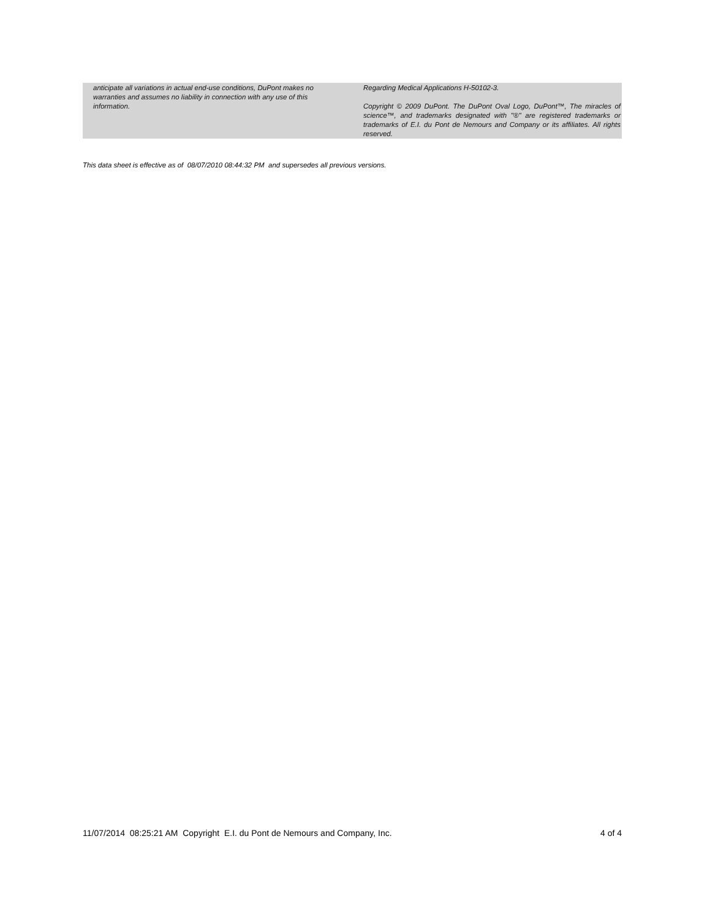anticipate all variations in actual end-use conditions, DuPont makes no warranties and assumes no liability in connection with any use of this information.
Regarding Medical Applications H-50102-3.
Copyright © 2009 DuPont. The DuPont Oval Logo, DuPont™, The miracles of science™, and trademarks designated with "®" are registered trademarks or trademarks of E.I. du Pont de Nemours and Company or its affiliates. All rights reserved.
This data sheet is effective as of 08/07/2010 08:44:32 PM and supersedes all previous versions.
11/07/2014 08:25:21 AM Copyright E.I. du Pont de Nemours and Company, Inc. 4 of 4